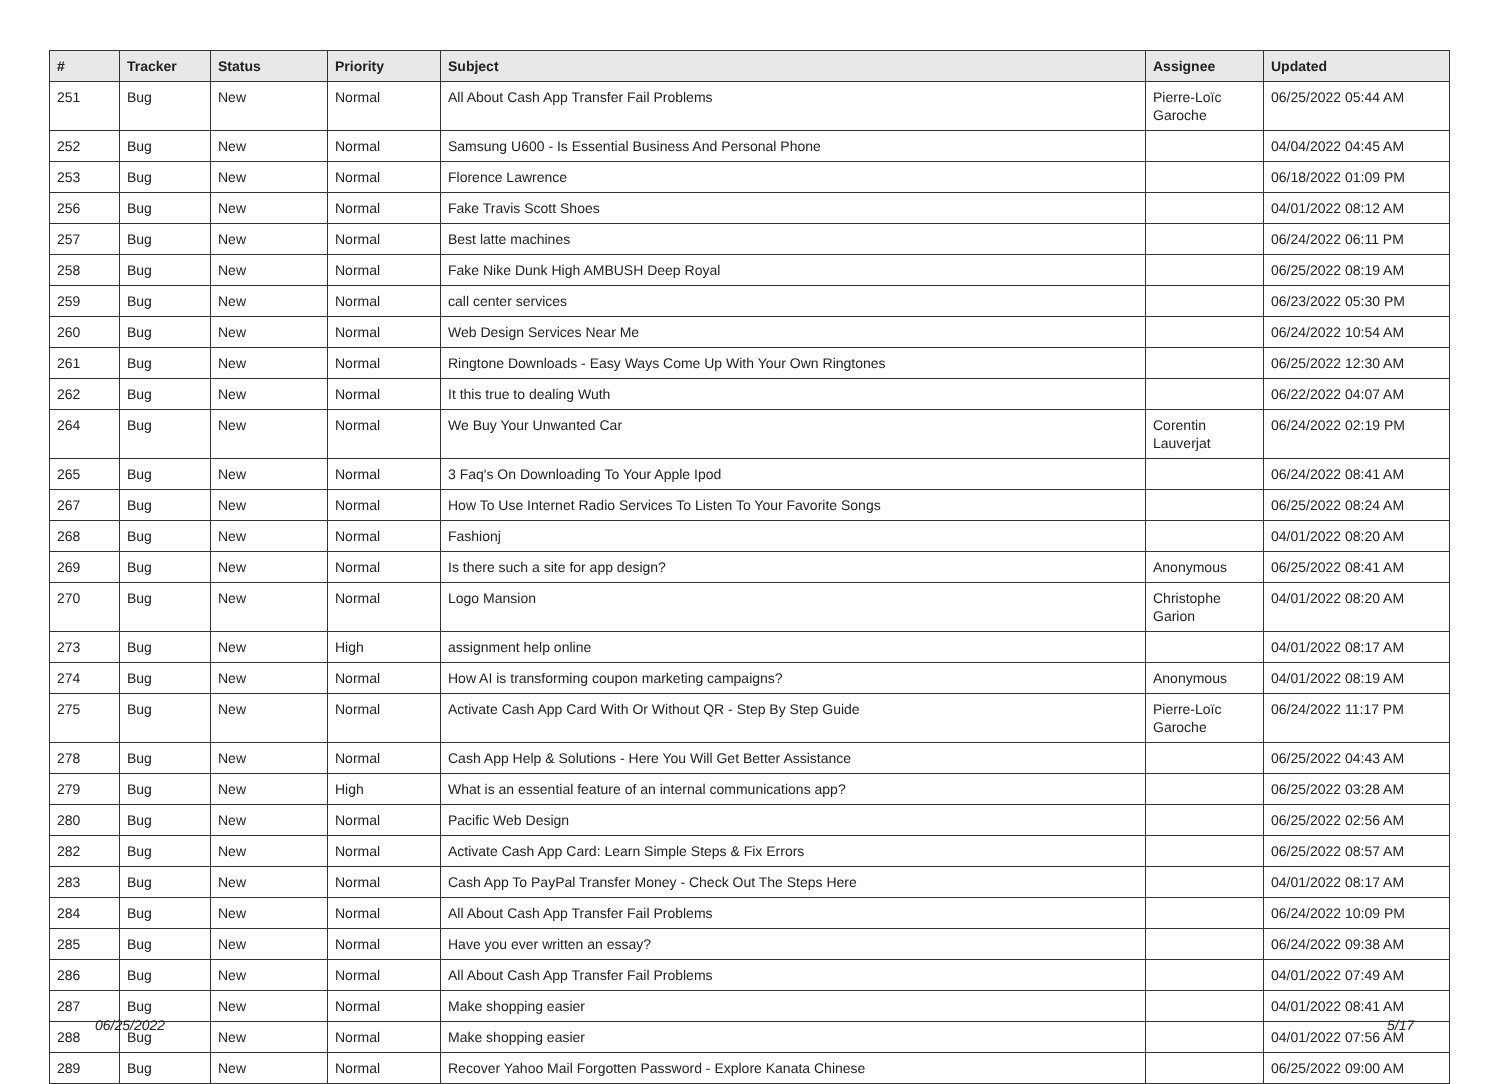| # | Tracker | Status | Priority | Subject | Assignee | Updated |
| --- | --- | --- | --- | --- | --- | --- |
| 251 | Bug | New | Normal | All About Cash App Transfer Fail Problems | Pierre-Loïc Garoche | 06/25/2022 05:44 AM |
| 252 | Bug | New | Normal | Samsung U600 - Is Essential Business And Personal Phone | | 04/04/2022 04:45 AM |
| 253 | Bug | New | Normal | Florence Lawrence | | 06/18/2022 01:09 PM |
| 256 | Bug | New | Normal | Fake Travis Scott Shoes | | 04/01/2022 08:12 AM |
| 257 | Bug | New | Normal | Best latte machines | | 06/24/2022 06:11 PM |
| 258 | Bug | New | Normal | Fake Nike Dunk High AMBUSH Deep Royal | | 06/25/2022 08:19 AM |
| 259 | Bug | New | Normal | call center services | | 06/23/2022 05:30 PM |
| 260 | Bug | New | Normal | Web Design Services Near Me | | 06/24/2022 10:54 AM |
| 261 | Bug | New | Normal | Ringtone Downloads - Easy Ways Come Up With Your Own Ringtones | | 06/25/2022 12:30 AM |
| 262 | Bug | New | Normal | It this true to dealing Wuth | | 06/22/2022 04:07 AM |
| 264 | Bug | New | Normal | We Buy Your Unwanted Car | Corentin Lauverjat | 06/24/2022 02:19 PM |
| 265 | Bug | New | Normal | 3 Faq's On Downloading To Your Apple Ipod | | 06/24/2022 08:41 AM |
| 267 | Bug | New | Normal | How To Use Internet Radio Services To Listen To Your Favorite Songs | | 06/25/2022 08:24 AM |
| 268 | Bug | New | Normal | Fashionj | | 04/01/2022 08:20 AM |
| 269 | Bug | New | Normal | Is there such a site for app design? | Anonymous | 06/25/2022 08:41 AM |
| 270 | Bug | New | Normal | Logo Mansion | Christophe Garion | 04/01/2022 08:20 AM |
| 273 | Bug | New | High | assignment help online | | 04/01/2022 08:17 AM |
| 274 | Bug | New | Normal | How AI is transforming coupon marketing campaigns? | Anonymous | 04/01/2022 08:19 AM |
| 275 | Bug | New | Normal | Activate Cash App Card With Or Without QR - Step By Step Guide | Pierre-Loïc Garoche | 06/24/2022 11:17 PM |
| 278 | Bug | New | Normal | Cash App Help & Solutions - Here You Will Get Better Assistance | | 06/25/2022 04:43 AM |
| 279 | Bug | New | High | What is an essential feature of an internal communications app? | | 06/25/2022 03:28 AM |
| 280 | Bug | New | Normal | Pacific Web Design | | 06/25/2022 02:56 AM |
| 282 | Bug | New | Normal | Activate Cash App Card: Learn Simple Steps & Fix Errors | | 06/25/2022 08:57 AM |
| 283 | Bug | New | Normal | Cash App To PayPal Transfer Money - Check Out The Steps Here | | 04/01/2022 08:17 AM |
| 284 | Bug | New | Normal | All About Cash App Transfer Fail Problems | | 06/24/2022 10:09 PM |
| 285 | Bug | New | Normal | Have you ever written an essay? | | 06/24/2022 09:38 AM |
| 286 | Bug | New | Normal | All About Cash App Transfer Fail Problems | | 04/01/2022 07:49 AM |
| 287 | Bug | New | Normal | Make shopping easier | | 04/01/2022 08:41 AM |
| 288 | Bug | New | Normal | Make shopping easier | | 04/01/2022 07:56 AM |
| 289 | Bug | New | Normal | Recover Yahoo Mail Forgotten Password - Explore Kanata Chinese | | 06/25/2022 09:00 AM |
06/25/2022 5/17